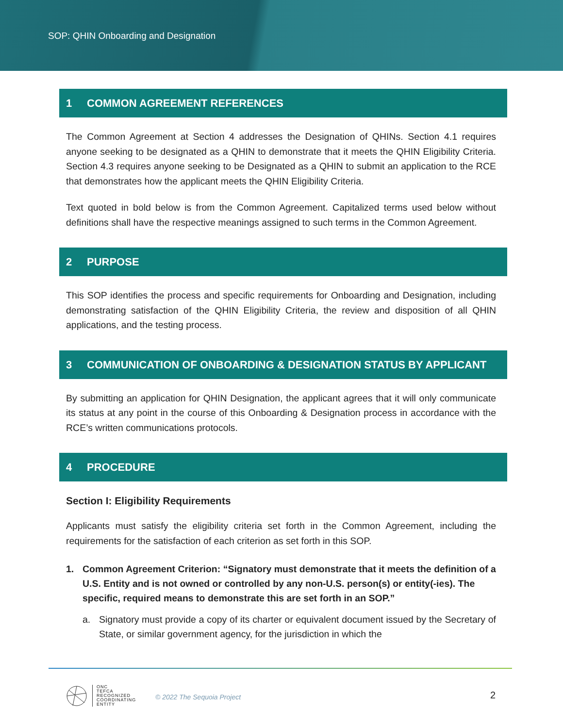SOP: QHIN Onboarding and Designation
1 COMMON AGREEMENT REFERENCES
The Common Agreement at Section 4 addresses the Designation of QHINs. Section 4.1 requires anyone seeking to be designated as a QHIN to demonstrate that it meets the QHIN Eligibility Criteria. Section 4.3 requires anyone seeking to be Designated as a QHIN to submit an application to the RCE that demonstrates how the applicant meets the QHIN Eligibility Criteria.
Text quoted in bold below is from the Common Agreement. Capitalized terms used below without definitions shall have the respective meanings assigned to such terms in the Common Agreement.
2 PURPOSE
This SOP identifies the process and specific requirements for Onboarding and Designation, including demonstrating satisfaction of the QHIN Eligibility Criteria, the review and disposition of all QHIN applications, and the testing process.
3 COMMUNICATION OF ONBOARDING & DESIGNATION STATUS BY APPLICANT
By submitting an application for QHIN Designation, the applicant agrees that it will only communicate its status at any point in the course of this Onboarding & Designation process in accordance with the RCE’s written communications protocols.
4 PROCEDURE
Section I: Eligibility Requirements
Applicants must satisfy the eligibility criteria set forth in the Common Agreement, including the requirements for the satisfaction of each criterion as set forth in this SOP.
1. Common Agreement Criterion: “Signatory must demonstrate that it meets the definition of a U.S. Entity and is not owned or controlled by any non-U.S. person(s) or entity(-ies). The specific, required means to demonstrate this are set forth in an SOP.”
a. Signatory must provide a copy of its charter or equivalent document issued by the Secretary of State, or similar government agency, for the jurisdiction in which the
ONC
TEFCA
RECOGNIZED
COORDINATING
ENTITY
© 2022 The Sequoia Project 2